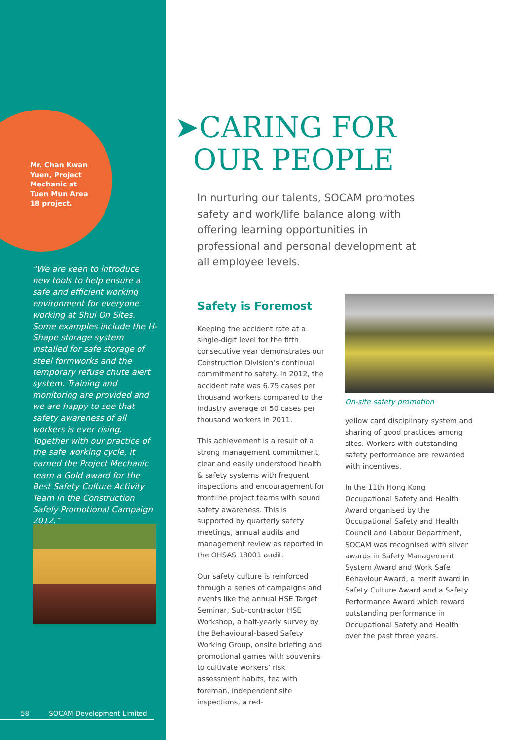Mr. Chan Kwan Yuen, Project Mechanic at Tuen Mun Area 18 project.
“We are keen to introduce new tools to help ensure a safe and efficient working environment for everyone working at Shui On Sites. Some examples include the H-Shape storage system installed for safe storage of steel formworks and the temporary refuse chute alert system. Training and monitoring are provided and we are happy to see that safety awareness of all workers is ever rising. Together with our practice of the safe working cycle, it earned the Project Mechanic team a Gold award for the Best Safety Culture Activity Team in the Construction Safely Promotional Campaign 2012.”
58 SOCAM Development Limited
➤CARING FOR
OUR PEOPLE
In nurturing our talents, SOCAM promotes safety and work/life balance along with offering learning opportunities in professional and personal development at all employee levels.
Safety is Foremost
Keeping the accident rate at a single-digit level for the fifth consecutive year demonstrates our Construction Division’s continual commitment to safety. In 2012, the accident rate was 6.75 cases per thousand workers compared to the industry average of 50 cases per thousand workers in 2011.
This achievement is a result of a strong management commitment, clear and easily understood health & safety systems with frequent inspections and encouragement for frontline project teams with sound safety awareness. This is supported by quarterly safety meetings, annual audits and management review as reported in the OHSAS 18001 audit.
Our safety culture is reinforced through a series of campaigns and events like the annual HSE Target Seminar, Sub-contractor HSE Workshop, a half-yearly survey by the Behavioural-based Safety Working Group, onsite briefing and promotional games with souvenirs to cultivate workers’ risk assessment habits, tea with foreman, independent site inspections, a red-
On-site safety promotion
yellow card disciplinary system and sharing of good practices among sites. Workers with outstanding safety performance are rewarded with incentives.
In the 11th Hong Kong Occupational Safety and Health Award organised by the Occupational Safety and Health Council and Labour Department, SOCAM was recognised with silver awards in Safety Management System Award and Work Safe Behaviour Award, a merit award in Safety Culture Award and a Safety Performance Award which reward outstanding performance in Occupational Safety and Health over the past three years.